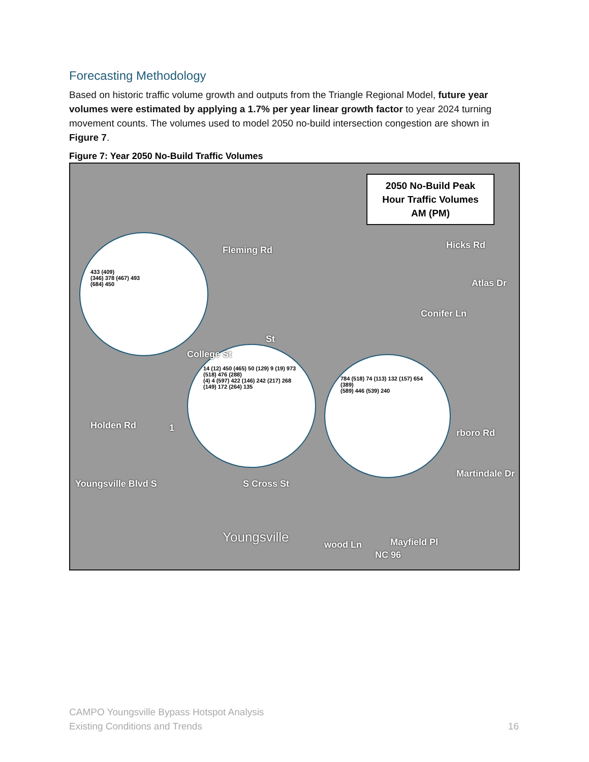Forecasting Methodology
Based on historic traffic volume growth and outputs from the Triangle Regional Model, future year volumes were estimated by applying a 1.7% per year linear growth factor to year 2024 turning movement counts. The volumes used to model 2050 no-build intersection congestion are shown in Figure 7.
Figure 7: Year 2050 No-Build Traffic Volumes
2050 No-Build Peak
Hour Traffic Volumes
AM (PM)
433 (409)
(346) 378 (467) 493
(684) 450
14 (12) 450 (465) 50 (129) 9 (19) 973 (518) 476 (288)
(4) 4 (597) 422 (146) 242 (217) 268 (149) 172 (264) 135
784 (518) 74 (113) 132 (157) 654 (389)
(589) 446 (539) 240
Fleming Rd Hicks Rd
Atlas Dr
Conifer Ln
College St
St
Holden Rd
rboro Rd
Youngsville Blvd S S Cross St
Martindale Dr
Youngsville wood Ln
NC 96
Mayfield Pl
1
CAMPO Youngsville Bypass Hotspot Analysis
Existing Conditions and Trends
16